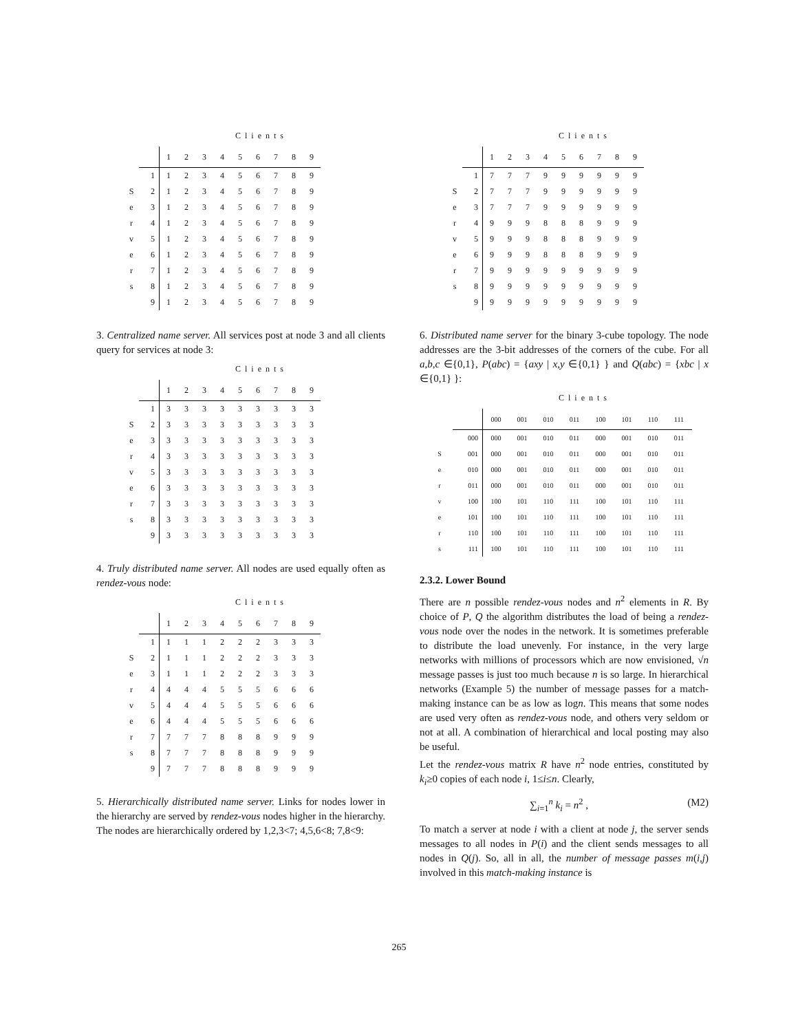Clients
| | | 1 | 2 | 3 | 4 | 5 | 6 | 7 | 8 | 9 |
| --- | --- | --- | --- | --- | --- | --- | --- | --- | --- | --- |
| | 1 | 1 | 2 | 3 | 4 | 5 | 6 | 7 | 8 | 9 |
| S | 2 | 1 | 2 | 3 | 4 | 5 | 6 | 7 | 8 | 9 |
| e | 3 | 1 | 2 | 3 | 4 | 5 | 6 | 7 | 8 | 9 |
| r | 4 | 1 | 2 | 3 | 4 | 5 | 6 | 7 | 8 | 9 |
| v | 5 | 1 | 2 | 3 | 4 | 5 | 6 | 7 | 8 | 9 |
| e | 6 | 1 | 2 | 3 | 4 | 5 | 6 | 7 | 8 | 9 |
| r | 7 | 1 | 2 | 3 | 4 | 5 | 6 | 7 | 8 | 9 |
| s | 8 | 1 | 2 | 3 | 4 | 5 | 6 | 7 | 8 | 9 |
| | 9 | 1 | 2 | 3 | 4 | 5 | 6 | 7 | 8 | 9 |
3. Centralized name server. All services post at node 3 and all clients query for services at node 3:
Clients
| | | 1 | 2 | 3 | 4 | 5 | 6 | 7 | 8 | 9 |
| --- | --- | --- | --- | --- | --- | --- | --- | --- | --- | --- |
| | 1 | 3 | 3 | 3 | 3 | 3 | 3 | 3 | 3 | 3 |
| S | 2 | 3 | 3 | 3 | 3 | 3 | 3 | 3 | 3 | 3 |
| e | 3 | 3 | 3 | 3 | 3 | 3 | 3 | 3 | 3 | 3 |
| r | 4 | 3 | 3 | 3 | 3 | 3 | 3 | 3 | 3 | 3 |
| v | 5 | 3 | 3 | 3 | 3 | 3 | 3 | 3 | 3 | 3 |
| e | 6 | 3 | 3 | 3 | 3 | 3 | 3 | 3 | 3 | 3 |
| r | 7 | 3 | 3 | 3 | 3 | 3 | 3 | 3 | 3 | 3 |
| s | 8 | 3 | 3 | 3 | 3 | 3 | 3 | 3 | 3 | 3 |
| | 9 | 3 | 3 | 3 | 3 | 3 | 3 | 3 | 3 | 3 |
4. Truly distributed name server. All nodes are used equally often as rendez-vous node:
Clients
| | | 1 | 2 | 3 | 4 | 5 | 6 | 7 | 8 | 9 |
| --- | --- | --- | --- | --- | --- | --- | --- | --- | --- | --- |
| | 1 | 1 | 1 | 1 | 2 | 2 | 2 | 3 | 3 | 3 |
| S | 2 | 1 | 1 | 1 | 2 | 2 | 2 | 3 | 3 | 3 |
| e | 3 | 1 | 1 | 1 | 2 | 2 | 2 | 3 | 3 | 3 |
| r | 4 | 4 | 4 | 4 | 5 | 5 | 5 | 6 | 6 | 6 |
| v | 5 | 4 | 4 | 4 | 5 | 5 | 5 | 6 | 6 | 6 |
| e | 6 | 4 | 4 | 4 | 5 | 5 | 5 | 6 | 6 | 6 |
| r | 7 | 7 | 7 | 7 | 8 | 8 | 8 | 9 | 9 | 9 |
| s | 8 | 7 | 7 | 7 | 8 | 8 | 8 | 9 | 9 | 9 |
| | 9 | 7 | 7 | 7 | 8 | 8 | 8 | 9 | 9 | 9 |
5. Hierarchically distributed name server. Links for nodes lower in the hierarchy are served by rendez-vous nodes higher in the hierarchy. The nodes are hierarchically ordered by 1,2,3<7; 4,5,6<8; 7,8<9:
Clients
| | | 1 | 2 | 3 | 4 | 5 | 6 | 7 | 8 | 9 |
| --- | --- | --- | --- | --- | --- | --- | --- | --- | --- | --- |
| | 1 | 7 | 7 | 7 | 9 | 9 | 9 | 9 | 9 | 9 |
| S | 2 | 7 | 7 | 7 | 9 | 9 | 9 | 9 | 9 | 9 |
| e | 3 | 7 | 7 | 7 | 9 | 9 | 9 | 9 | 9 | 9 |
| r | 4 | 9 | 9 | 9 | 8 | 8 | 8 | 9 | 9 | 9 |
| v | 5 | 9 | 9 | 9 | 8 | 8 | 8 | 9 | 9 | 9 |
| e | 6 | 9 | 9 | 9 | 8 | 8 | 8 | 9 | 9 | 9 |
| r | 7 | 9 | 9 | 9 | 9 | 9 | 9 | 9 | 9 | 9 |
| s | 8 | 9 | 9 | 9 | 9 | 9 | 9 | 9 | 9 | 9 |
| | 9 | 9 | 9 | 9 | 9 | 9 | 9 | 9 | 9 | 9 |
6. Distributed name server for the binary 3-cube topology. The node addresses are the 3-bit addresses of the corners of the cube. For all a,b,c ∈{0,1}, P(abc) = {axy | x,y ∈{0,1} } and Q(abc) = {xbc | x ∈{0,1} }:
Clients
| | | 000 | 001 | 010 | 011 | 100 | 101 | 110 | 111 |
| --- | --- | --- | --- | --- | --- | --- | --- | --- | --- |
| | 000 | 000 | 001 | 010 | 011 | 000 | 001 | 010 | 011 |
| S | 001 | 000 | 001 | 010 | 011 | 000 | 001 | 010 | 011 |
| e | 010 | 000 | 001 | 010 | 011 | 000 | 001 | 010 | 011 |
| r | 011 | 000 | 001 | 010 | 011 | 000 | 001 | 010 | 011 |
| v | 100 | 100 | 101 | 110 | 111 | 100 | 101 | 110 | 111 |
| e | 101 | 100 | 101 | 110 | 111 | 100 | 101 | 110 | 111 |
| r | 110 | 100 | 101 | 110 | 111 | 100 | 101 | 110 | 111 |
| s | 111 | 100 | 101 | 110 | 111 | 100 | 101 | 110 | 111 |
2.3.2. Lower Bound
There are n possible rendez-vous nodes and n<sup>2</sup> elements in R. By choice of P, Q the algorithm distributes the load of being a rendez-vous node over the nodes in the network. It is sometimes preferable to distribute the load unevenly. For instance, in the very large networks with millions of processors which are now envisioned, √n message passes is just too much because n is so large. In hierarchical networks (Example 5) the number of message passes for a match-making instance can be as low as logn. This means that some nodes are used very often as rendez-vous node, and others very seldom or not at all. A combination of hierarchical and local posting may also be useful.
Let the rendez-vous matrix R have n<sup>2</sup> node entries, constituted by k<sub>i</sub>≥0 copies of each node i, 1≤i≤n. Clearly,
∑<sub>i=1</sub><sup>n</sup> k<sub>i</sub> = n<sup>2</sup> , (M2)
To match a server at node i with a client at node j, the server sends messages to all nodes in P(i) and the client sends messages to all nodes in Q(j). So, all in all, the number of message passes m(i,j) involved in this match-making instance is
265